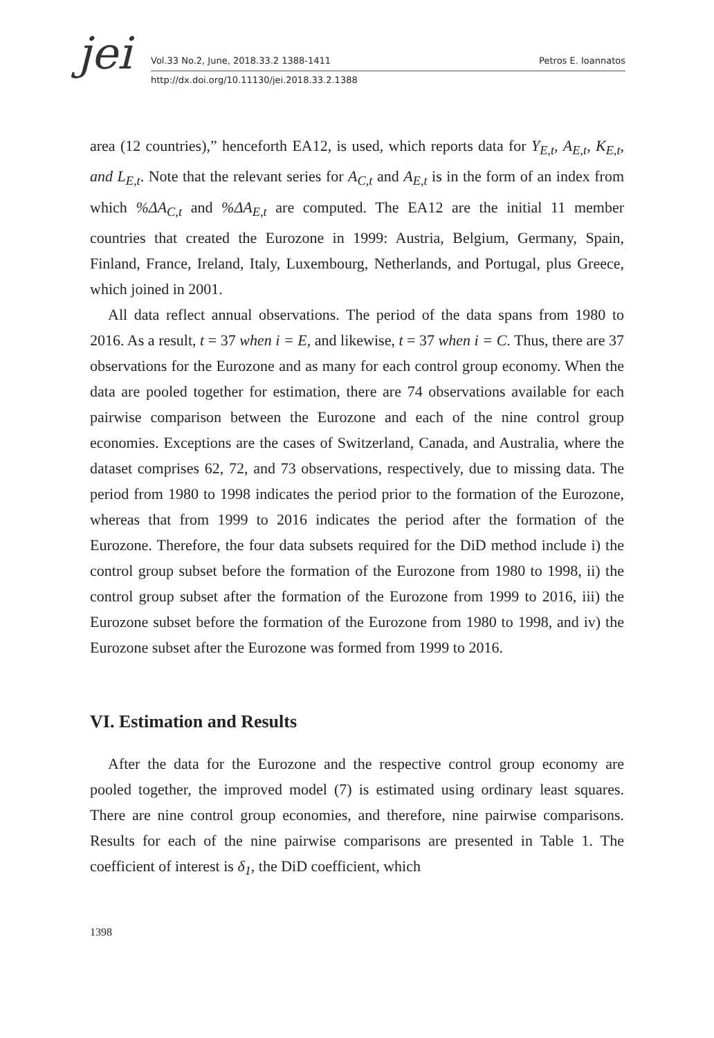jei Vol.33 No.2, June, 2018.33.2 1388-1411 Petros E. Ioannatos
http://dx.doi.org/10.11130/jei.2018.33.2.1388
area (12 countries),” henceforth EA12, is used, which reports data for Y<sub>E,t</sub>, A<sub>E,t</sub>, K<sub>E,t</sub>, and L<sub>E,t</sub>. Note that the relevant series for A<sub>C,t</sub> and A<sub>E,t</sub> is in the form of an index from which %ΔA<sub>C,t</sub> and %ΔA<sub>E,t</sub> are computed. The EA12 are the initial 11 member countries that created the Eurozone in 1999: Austria, Belgium, Germany, Spain, Finland, France, Ireland, Italy, Luxembourg, Netherlands, and Portugal, plus Greece, which joined in 2001.
All data reflect annual observations. The period of the data spans from 1980 to 2016. As a result, t = 37 when i = E, and likewise, t = 37 when i = C. Thus, there are 37 observations for the Eurozone and as many for each control group economy. When the data are pooled together for estimation, there are 74 observations available for each pairwise comparison between the Eurozone and each of the nine control group economies. Exceptions are the cases of Switzerland, Canada, and Australia, where the dataset comprises 62, 72, and 73 observations, respectively, due to missing data. The period from 1980 to 1998 indicates the period prior to the formation of the Eurozone, whereas that from 1999 to 2016 indicates the period after the formation of the Eurozone. Therefore, the four data subsets required for the DiD method include i) the control group subset before the formation of the Eurozone from 1980 to 1998, ii) the control group subset after the formation of the Eurozone from 1999 to 2016, iii) the Eurozone subset before the formation of the Eurozone from 1980 to 1998, and iv) the Eurozone subset after the Eurozone was formed from 1999 to 2016.
VI. Estimation and Results
After the data for the Eurozone and the respective control group economy are pooled together, the improved model (7) is estimated using ordinary least squares. There are nine control group economies, and therefore, nine pairwise comparisons. Results for each of the nine pairwise comparisons are presented in Table 1. The coefficient of interest is δ<sub>1</sub>, the DiD coefficient, which
1398